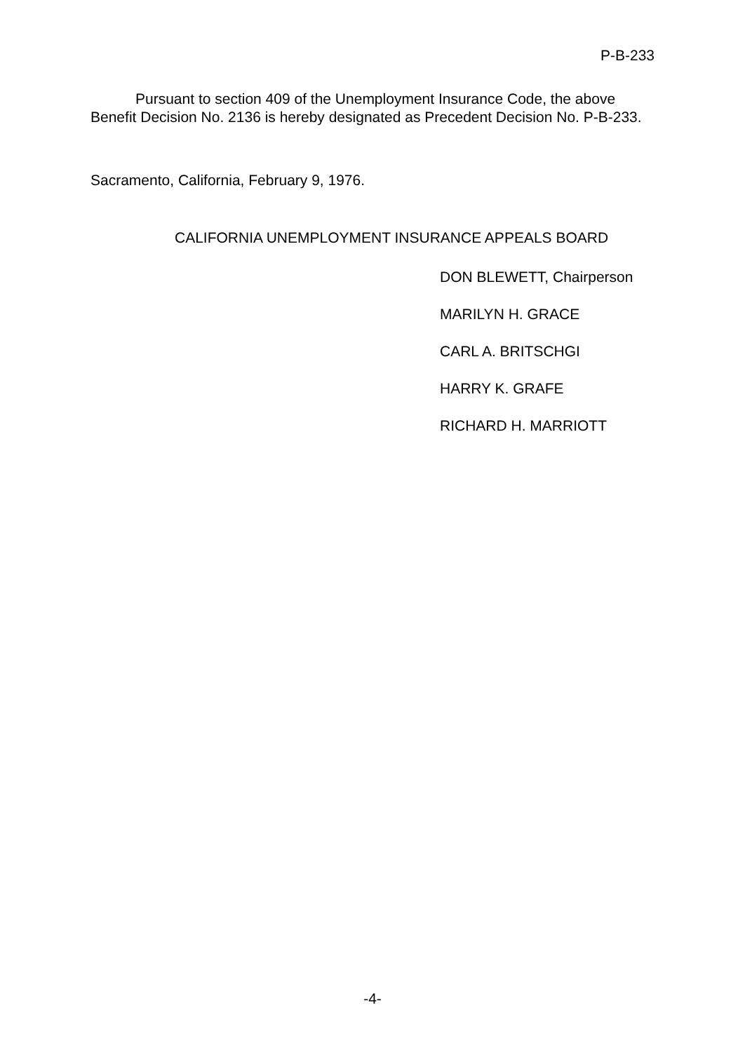P-B-233
Pursuant to section 409 of the Unemployment Insurance Code, the above Benefit Decision No. 2136 is hereby designated as Precedent Decision No. P-B-233.
Sacramento, California, February 9, 1976.
CALIFORNIA UNEMPLOYMENT INSURANCE APPEALS BOARD
DON BLEWETT, Chairperson
MARILYN H. GRACE
CARL A. BRITSCHGI
HARRY K. GRAFE
RICHARD H. MARRIOTT
-4-